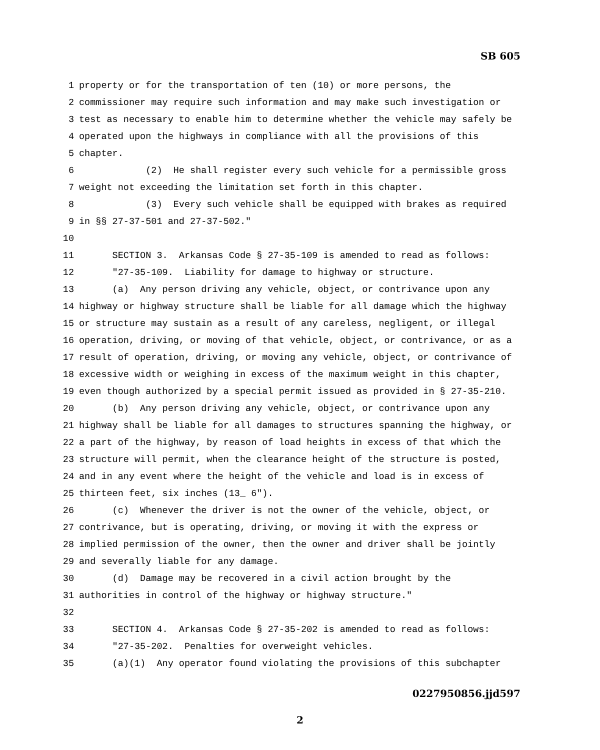SB 605
1 property or for the transportation of ten (10) or more persons, the
2 commissioner may require such information and may make such investigation or
3 test as necessary to enable him to determine whether the vehicle may safely be
4 operated upon the highways in compliance with all the provisions of this
5 chapter.
6 (2) He shall register every such vehicle for a permissible gross
7 weight not exceeding the limitation set forth in this chapter.
8 (3) Every such vehicle shall be equipped with brakes as required
9 in §§ 27-37-501 and 27-37-502."
10
11 SECTION 3. Arkansas Code § 27-35-109 is amended to read as follows:
12 "27-35-109. Liability for damage to highway or structure.
13 (a) Any person driving any vehicle, object, or contrivance upon any
14 highway or highway structure shall be liable for all damage which the highway
15 or structure may sustain as a result of any careless, negligent, or illegal
16 operation, driving, or moving of that vehicle, object, or contrivance, or as a
17 result of operation, driving, or moving any vehicle, object, or contrivance of
18 excessive width or weighing in excess of the maximum weight in this chapter,
19 even though authorized by a special permit issued as provided in § 27-35-210.
20 (b) Any person driving any vehicle, object, or contrivance upon any
21 highway shall be liable for all damages to structures spanning the highway, or
22 a part of the highway, by reason of load heights in excess of that which the
23 structure will permit, when the clearance height of the structure is posted,
24 and in any event where the height of the vehicle and load is in excess of
25 thirteen feet, six inches (13_ 6").
26 (c) Whenever the driver is not the owner of the vehicle, object, or
27 contrivance, but is operating, driving, or moving it with the express or
28 implied permission of the owner, then the owner and driver shall be jointly
29 and severally liable for any damage.
30 (d) Damage may be recovered in a civil action brought by the
31 authorities in control of the highway or highway structure."
32
33 SECTION 4. Arkansas Code § 27-35-202 is amended to read as follows:
34 "27-35-202. Penalties for overweight vehicles.
35 (a)(1) Any operator found violating the provisions of this subchapter
0227950856.jjd597
2